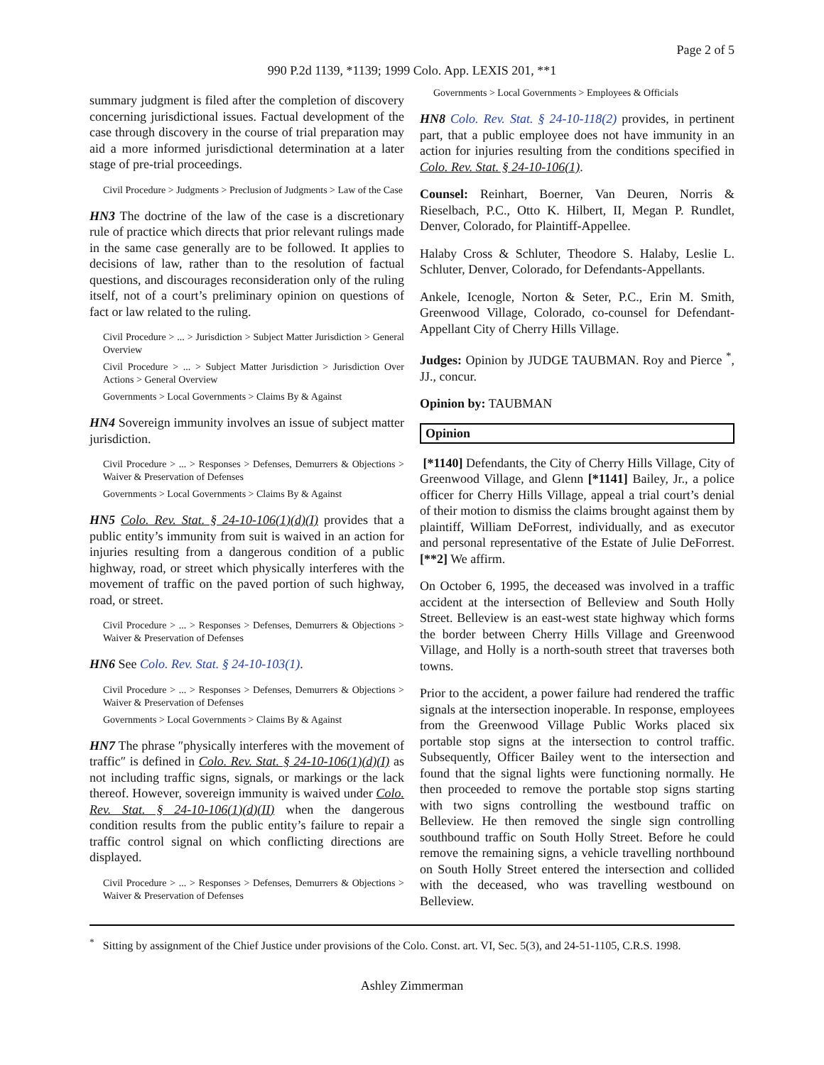Page 2 of 5
990 P.2d 1139, *1139; 1999 Colo. App. LEXIS 201, **1
summary judgment is filed after the completion of discovery concerning jurisdictional issues. Factual development of the case through discovery in the course of trial preparation may aid a more informed jurisdictional determination at a later stage of pre-trial proceedings.
Civil Procedure > Judgments > Preclusion of Judgments > Law of the Case
HN3 The doctrine of the law of the case is a discretionary rule of practice which directs that prior relevant rulings made in the same case generally are to be followed. It applies to decisions of law, rather than to the resolution of factual questions, and discourages reconsideration only of the ruling itself, not of a court’s preliminary opinion on questions of fact or law related to the ruling.
Civil Procedure > ... > Jurisdiction > Subject Matter Jurisdiction > General Overview
Civil Procedure > ... > Subject Matter Jurisdiction > Jurisdiction Over Actions > General Overview
Governments > Local Governments > Claims By & Against
HN4 Sovereign immunity involves an issue of subject matter jurisdiction.
Civil Procedure > ... > Responses > Defenses, Demurrers & Objections > Waiver & Preservation of Defenses
Governments > Local Governments > Claims By & Against
HN5 Colo. Rev. Stat. § 24-10-106(1)(d)(I) provides that a public entity’s immunity from suit is waived in an action for injuries resulting from a dangerous condition of a public highway, road, or street which physically interferes with the movement of traffic on the paved portion of such highway, road, or street.
Civil Procedure > ... > Responses > Defenses, Demurrers & Objections > Waiver & Preservation of Defenses
HN6 See Colo. Rev. Stat. § 24-10-103(1).
Civil Procedure > ... > Responses > Defenses, Demurrers & Objections > Waiver & Preservation of Defenses
Governments > Local Governments > Claims By & Against
HN7 The phrase ″physically interferes with the movement of traffic″ is defined in Colo. Rev. Stat. § 24-10-106(1)(d)(I) as not including traffic signs, signals, or markings or the lack thereof. However, sovereign immunity is waived under Colo. Rev. Stat. § 24-10-106(1)(d)(II) when the dangerous condition results from the public entity’s failure to repair a traffic control signal on which conflicting directions are displayed.
Civil Procedure > ... > Responses > Defenses, Demurrers & Objections > Waiver & Preservation of Defenses
Governments > Local Governments > Employees & Officials
HN8 Colo. Rev. Stat. § 24-10-118(2) provides, in pertinent part, that a public employee does not have immunity in an action for injuries resulting from the conditions specified in Colo. Rev. Stat. § 24-10-106(1).
Counsel: Reinhart, Boerner, Van Deuren, Norris & Rieselbach, P.C., Otto K. Hilbert, II, Megan P. Rundlet, Denver, Colorado, for Plaintiff-Appellee.
Halaby Cross & Schluter, Theodore S. Halaby, Leslie L. Schluter, Denver, Colorado, for Defendants-Appellants.
Ankele, Icenogle, Norton & Seter, P.C., Erin M. Smith, Greenwood Village, Colorado, co-counsel for Defendant-Appellant City of Cherry Hills Village.
Judges: Opinion by JUDGE TAUBMAN. Roy and Pierce <sup>*</sup>, JJ., concur.
Opinion by: TAUBMAN
Opinion
[*1140] Defendants, the City of Cherry Hills Village, City of Greenwood Village, and Glenn [*1141] Bailey, Jr., a police officer for Cherry Hills Village, appeal a trial court’s denial of their motion to dismiss the claims brought against them by plaintiff, William DeForrest, individually, and as executor and personal representative of the Estate of Julie DeForrest. [**2] We affirm.
On October 6, 1995, the deceased was involved in a traffic accident at the intersection of Belleview and South Holly Street. Belleview is an east-west state highway which forms the border between Cherry Hills Village and Greenwood Village, and Holly is a north-south street that traverses both towns.
Prior to the accident, a power failure had rendered the traffic signals at the intersection inoperable. In response, employees from the Greenwood Village Public Works placed six portable stop signs at the intersection to control traffic. Subsequently, Officer Bailey went to the intersection and found that the signal lights were functioning normally. He then proceeded to remove the portable stop signs starting with two signs controlling the westbound traffic on Belleview. He then removed the single sign controlling southbound traffic on South Holly Street. Before he could remove the remaining signs, a vehicle travelling northbound on South Holly Street entered the intersection and collided with the deceased, who was travelling westbound on Belleview.
<sup>*</sup> Sitting by assignment of the Chief Justice under provisions of the Colo. Const. art. VI, Sec. 5(3), and 24-51-1105, C.R.S. 1998.
Ashley Zimmerman